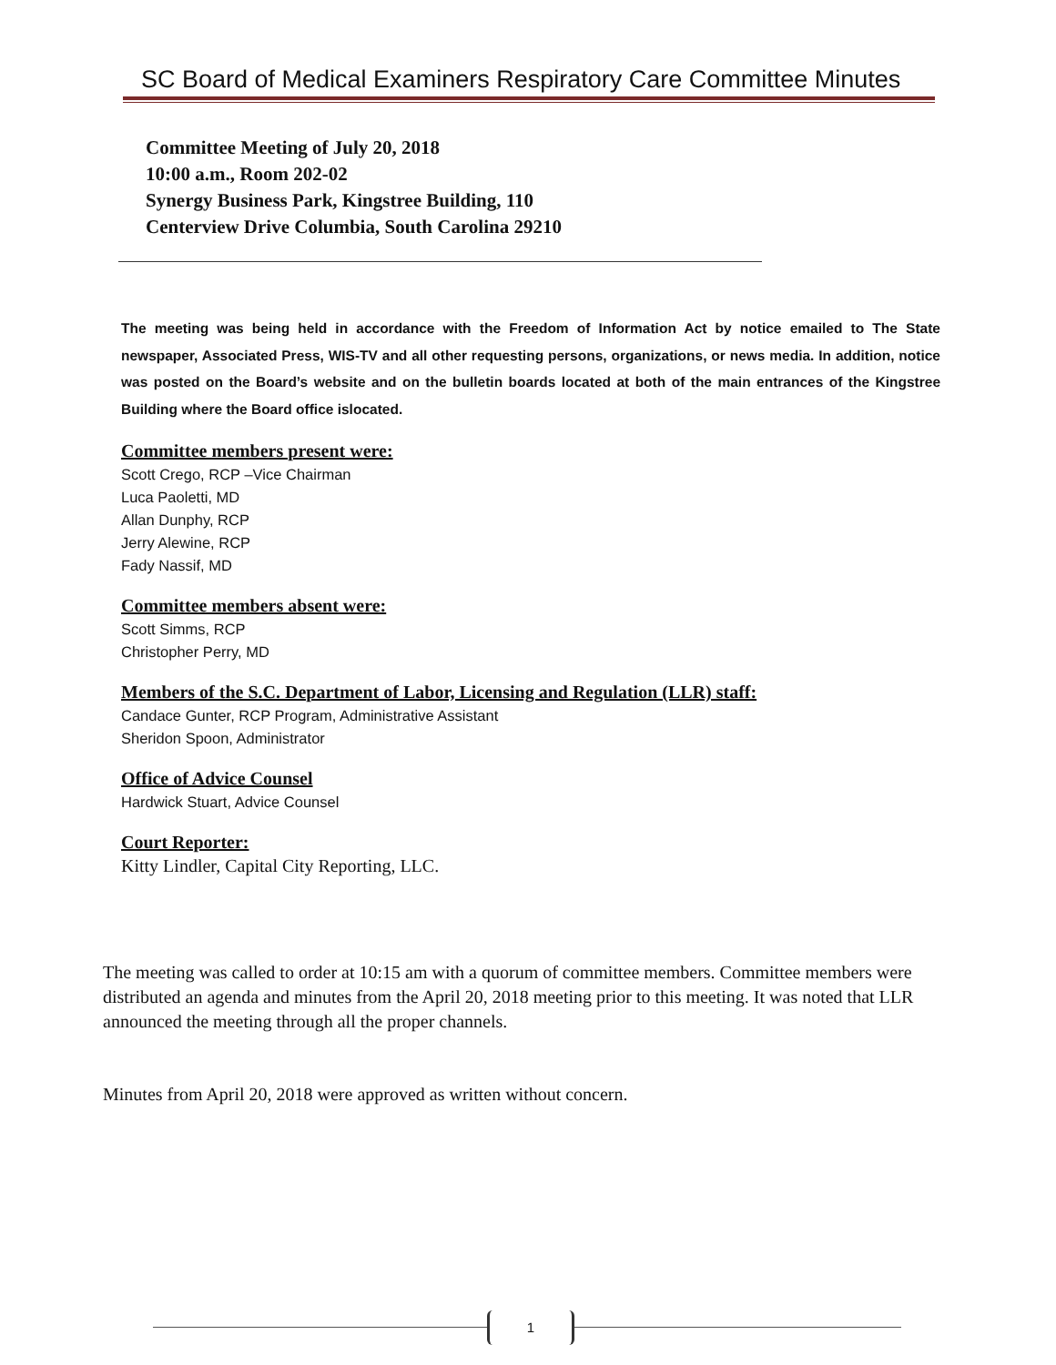SC Board of Medical Examiners Respiratory Care Committee Minutes
Committee Meeting of July 20, 2018
10:00 a.m., Room 202-02
Synergy Business Park, Kingstree Building, 110
Centerview Drive Columbia, South Carolina 29210
The meeting was being held in accordance with the Freedom of Information Act by notice emailed to The State newspaper, Associated Press, WIS-TV and all other requesting persons, organizations, or news media. In addition, notice was posted on the Board’s website and on the bulletin boards located at both of the main entrances of the Kingstree Building where the Board office islocated.
Committee members present were:
Scott Crego, RCP –Vice Chairman
Luca Paoletti, MD
Allan Dunphy, RCP
Jerry Alewine, RCP
Fady Nassif, MD
Committee members absent were:
Scott Simms, RCP
Christopher Perry, MD
Members of the S.C. Department of Labor, Licensing and Regulation (LLR) staff:
Candace Gunter, RCP Program, Administrative Assistant
Sheridon Spoon, Administrator
Office of Advice Counsel
Hardwick Stuart, Advice Counsel
Court Reporter:
Kitty Lindler, Capital City Reporting, LLC.
The meeting was called to order at 10:15 am with a quorum of committee members. Committee members were distributed an agenda and minutes from the April 20, 2018 meeting prior to this meeting. It was noted that LLR announced the meeting through all the proper channels.
Minutes from April 20, 2018 were approved as written without concern.
1